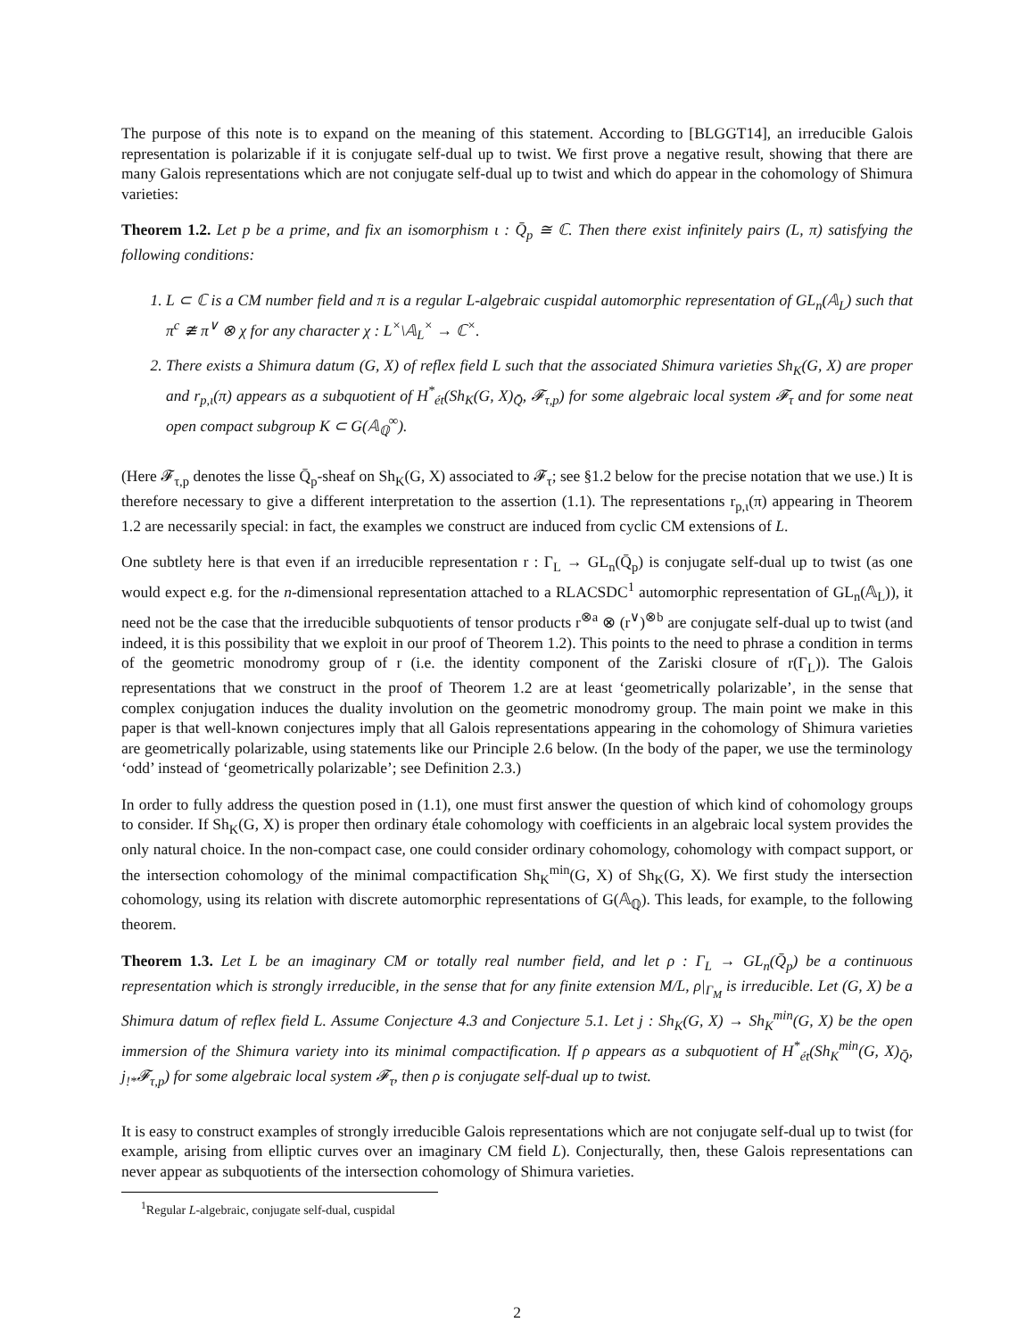The purpose of this note is to expand on the meaning of this statement. According to [BLGGT14], an irreducible Galois representation is polarizable if it is conjugate self-dual up to twist. We first prove a negative result, showing that there are many Galois representations which are not conjugate self-dual up to twist and which do appear in the cohomology of Shimura varieties:
Theorem 1.2. Let p be a prime, and fix an isomorphism ι : Q̄<sub>p</sub> ≅ ℂ. Then there exist infinitely pairs (L, π) satisfying the following conditions:
1. L ⊂ ℂ is a CM number field and π is a regular L-algebraic cuspidal automorphic representation of GL<sub>n</sub>(𝔸<sub>L</sub>) such that π<sup>c</sup> ≇ π<sup>∨</sup> ⊗ χ for any character χ : L<sup>×</sup>\𝔸<sub>L</sub><sup>×</sup> → ℂ<sup>×</sup>.
2. There exists a Shimura datum (G, X) of reflex field L such that the associated Shimura varieties Sh<sub>K</sub>(G, X) are proper and r<sub>p,ι</sub>(π) appears as a subquotient of H<sup>*</sup><sub>ét</sub>(Sh<sub>K</sub>(G, X)<sub>Q̄</sub>, 𝓕<sub>τ,p</sub>) for some algebraic local system 𝓕<sub>τ</sub> and for some neat open compact subgroup K ⊂ G(𝔸<sub>ℚ</sub><sup>∞</sup>).
(Here 𝓕<sub>τ,p</sub> denotes the lisse Q̄<sub>p</sub>-sheaf on Sh<sub>K</sub>(G, X) associated to 𝓕<sub>τ</sub>; see §1.2 below for the precise notation that we use.) It is therefore necessary to give a different interpretation to the assertion (1.1). The representations r<sub>p,ι</sub>(π) appearing in Theorem 1.2 are necessarily special: in fact, the examples we construct are induced from cyclic CM extensions of L.
One subtlety here is that even if an irreducible representation r : Γ<sub>L</sub> → GL<sub>n</sub>(Q̄<sub>p</sub>) is conjugate self-dual up to twist (as one would expect e.g. for the n-dimensional representation attached to a RLACSDC<sup>1</sup> automorphic representation of GL<sub>n</sub>(𝔸<sub>L</sub>)), it need not be the case that the irreducible subquotients of tensor products r<sup>⊗a</sup> ⊗ (r<sup>∨</sup>)<sup>⊗b</sup> are conjugate self-dual up to twist (and indeed, it is this possibility that we exploit in our proof of Theorem 1.2). This points to the need to phrase a condition in terms of the geometric monodromy group of r (i.e. the identity component of the Zariski closure of r(Γ<sub>L</sub>)). The Galois representations that we construct in the proof of Theorem 1.2 are at least ‘geometrically polarizable’, in the sense that complex conjugation induces the duality involution on the geometric monodromy group. The main point we make in this paper is that well-known conjectures imply that all Galois representations appearing in the cohomology of Shimura varieties are geometrically polarizable, using statements like our Principle 2.6 below. (In the body of the paper, we use the terminology ‘odd’ instead of ‘geometrically polarizable’; see Definition 2.3.)
In order to fully address the question posed in (1.1), one must first answer the question of which kind of cohomology groups to consider. If Sh<sub>K</sub>(G, X) is proper then ordinary étale cohomology with coefficients in an algebraic local system provides the only natural choice. In the non-compact case, one could consider ordinary cohomology, cohomology with compact support, or the intersection cohomology of the minimal compactification Sh<sub>K</sub><sup>min</sup>(G, X) of Sh<sub>K</sub>(G, X). We first study the intersection cohomology, using its relation with discrete automorphic representations of G(𝔸<sub>ℚ</sub>). This leads, for example, to the following theorem.
Theorem 1.3. Let L be an imaginary CM or totally real number field, and let ρ : Γ<sub>L</sub> → GL<sub>n</sub>(Q̄<sub>p</sub>) be a continuous representation which is strongly irreducible, in the sense that for any finite extension M/L, ρ|<sub>Γ<sub>M</sub></sub> is irreducible. Let (G, X) be a Shimura datum of reflex field L. Assume Conjecture 4.3 and Conjecture 5.1. Let j : Sh<sub>K</sub>(G, X) → Sh<sub>K</sub><sup>min</sup>(G, X) be the open immersion of the Shimura variety into its minimal compactification. If ρ appears as a subquotient of H<sup>*</sup><sub>ét</sub>(Sh<sub>K</sub><sup>min</sup>(G, X)<sub>Q̄</sub>, j<sub>!*</sub>𝓕<sub>τ,p</sub>) for some algebraic local system 𝓕<sub>τ</sub>, then ρ is conjugate self-dual up to twist.
It is easy to construct examples of strongly irreducible Galois representations which are not conjugate self-dual up to twist (for example, arising from elliptic curves over an imaginary CM field L). Conjecturally, then, these Galois representations can never appear as subquotients of the intersection cohomology of Shimura varieties.
<sup>1</sup> Regular L-algebraic, conjugate self-dual, cuspidal
2